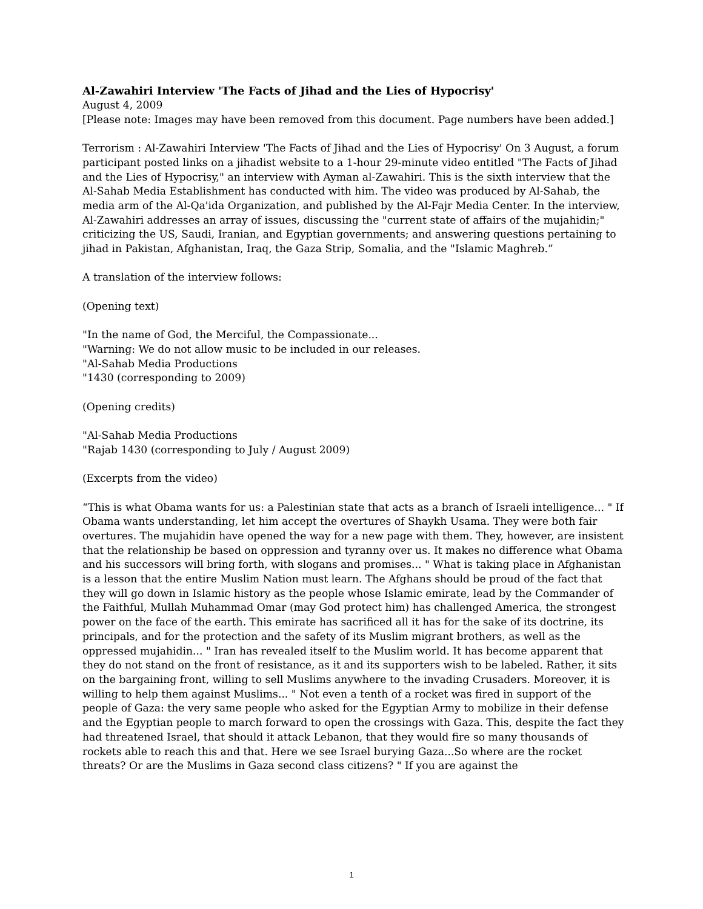Al-Zawahiri Interview 'The Facts of Jihad and the Lies of Hypocrisy'
August 4, 2009
[Please note: Images may have been removed from this document. Page numbers have been added.]
Terrorism : Al-Zawahiri Interview 'The Facts of Jihad and the Lies of Hypocrisy' On 3 August, a forum participant posted links on a jihadist website to a 1-hour 29-minute video entitled "The Facts of Jihad and the Lies of Hypocrisy," an interview with Ayman al-Zawahiri. This is the sixth interview that the Al-Sahab Media Establishment has conducted with him. The video was produced by Al-Sahab, the media arm of the Al-Qa'ida Organization, and published by the Al-Fajr Media Center. In the interview, Al-Zawahiri addresses an array of issues, discussing the "current state of affairs of the mujahidin;" criticizing the US, Saudi, Iranian, and Egyptian governments; and answering questions pertaining to jihad in Pakistan, Afghanistan, Iraq, the Gaza Strip, Somalia, and the "Islamic Maghreb.”
A translation of the interview follows:
(Opening text)
"In the name of God, the Merciful, the Compassionate...
"Warning: We do not allow music to be included in our releases.
"Al-Sahab Media Productions
"1430 (corresponding to 2009)
(Opening credits)
"Al-Sahab Media Productions
"Rajab 1430 (corresponding to July / August 2009)
(Excerpts from the video)
“This is what Obama wants for us: a Palestinian state that acts as a branch of Israeli intelligence... " If Obama wants understanding, let him accept the overtures of Shaykh Usama. They were both fair overtures. The mujahidin have opened the way for a new page with them. They, however, are insistent that the relationship be based on oppression and tyranny over us. It makes no difference what Obama and his successors will bring forth, with slogans and promises... " What is taking place in Afghanistan is a lesson that the entire Muslim Nation must learn. The Afghans should be proud of the fact that they will go down in Islamic history as the people whose Islamic emirate, lead by the Commander of the Faithful, Mullah Muhammad Omar (may God protect him) has challenged America, the strongest power on the face of the earth. This emirate has sacrificed all it has for the sake of its doctrine, its principals, and for the protection and the safety of its Muslim migrant brothers, as well as the oppressed mujahidin... " Iran has revealed itself to the Muslim world. It has become apparent that they do not stand on the front of resistance, as it and its supporters wish to be labeled. Rather, it sits on the bargaining front, willing to sell Muslims anywhere to the invading Crusaders. Moreover, it is willing to help them against Muslims... " Not even a tenth of a rocket was fired in support of the people of Gaza: the very same people who asked for the Egyptian Army to mobilize in their defense and the Egyptian people to march forward to open the crossings with Gaza. This, despite the fact they had threatened Israel, that should it attack Lebanon, that they would fire so many thousands of rockets able to reach this and that. Here we see Israel burying Gaza...So where are the rocket threats? Or are the Muslims in Gaza second class citizens? " If you are against the
1